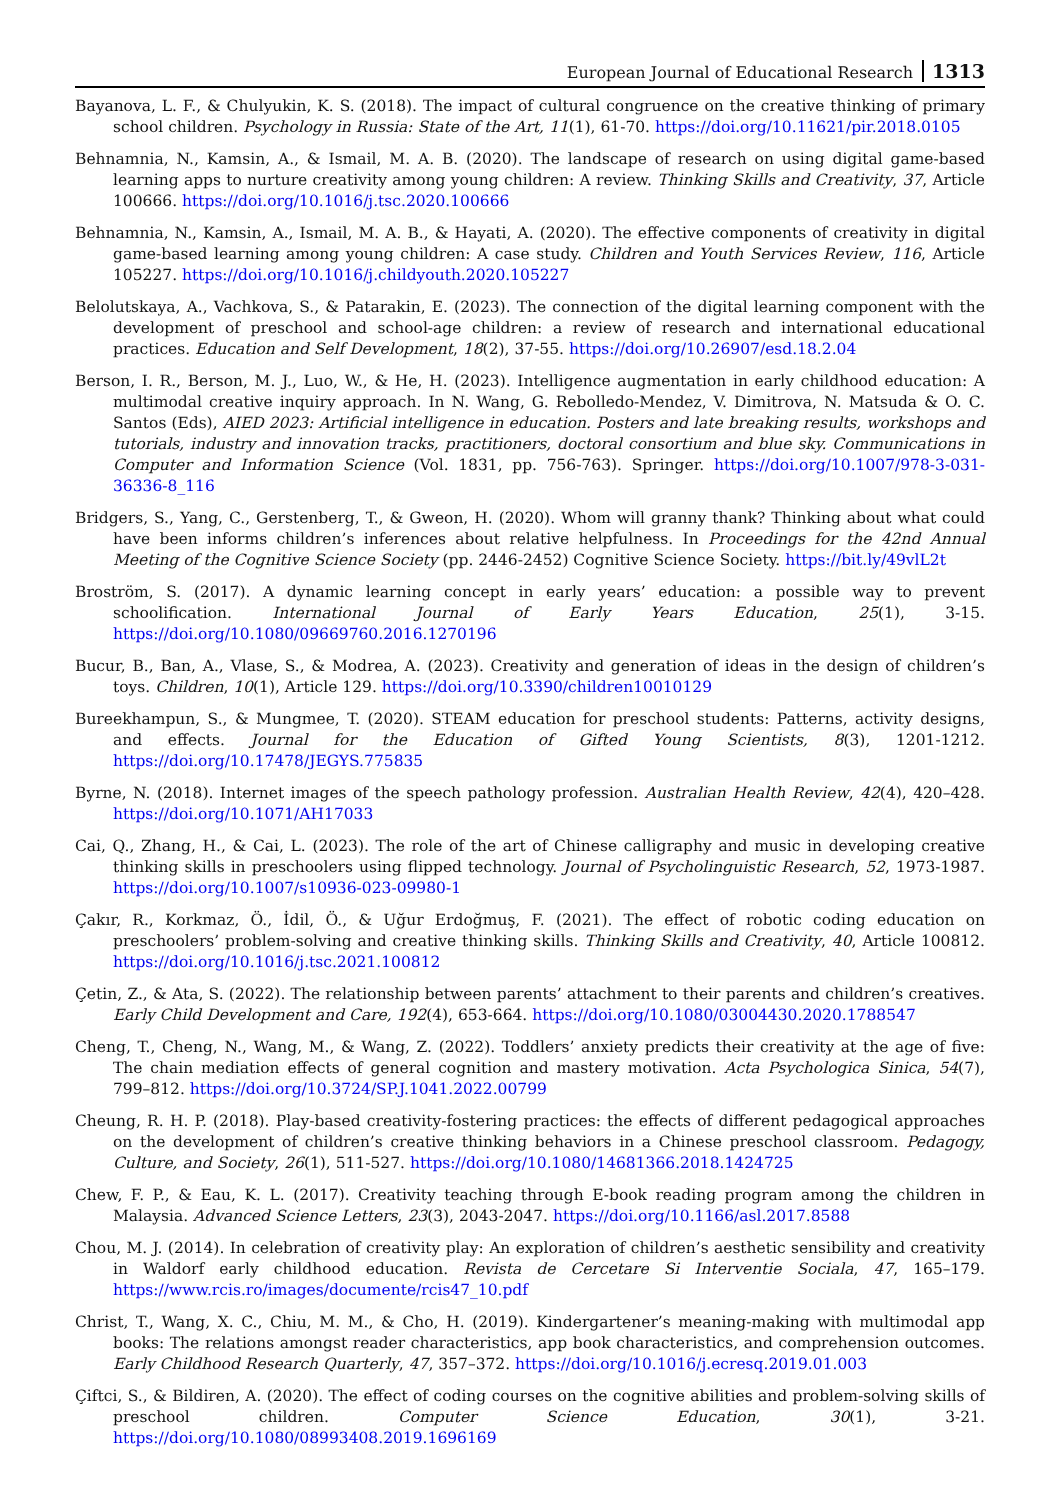European Journal of Educational Research 1313
Bayanova, L. F., & Chulyukin, K. S. (2018). The impact of cultural congruence on the creative thinking of primary school children. Psychology in Russia: State of the Art, 11(1), 61-70. https://doi.org/10.11621/pir.2018.0105
Behnamnia, N., Kamsin, A., & Ismail, M. A. B. (2020). The landscape of research on using digital game-based learning apps to nurture creativity among young children: A review. Thinking Skills and Creativity, 37, Article 100666. https://doi.org/10.1016/j.tsc.2020.100666
Behnamnia, N., Kamsin, A., Ismail, M. A. B., & Hayati, A. (2020). The effective components of creativity in digital game-based learning among young children: A case study. Children and Youth Services Review, 116, Article 105227. https://doi.org/10.1016/j.childyouth.2020.105227
Belolutskaya, A., Vachkova, S., & Patarakin, E. (2023). The connection of the digital learning component with the development of preschool and school-age children: a review of research and international educational practices. Education and Self Development, 18(2), 37-55. https://doi.org/10.26907/esd.18.2.04
Berson, I. R., Berson, M. J., Luo, W., & He, H. (2023). Intelligence augmentation in early childhood education: A multimodal creative inquiry approach. In N. Wang, G. Rebolledo-Mendez, V. Dimitrova, N. Matsuda & O. C. Santos (Eds), AIED 2023: Artificial intelligence in education. Posters and late breaking results, workshops and tutorials, industry and innovation tracks, practitioners, doctoral consortium and blue sky. Communications in Computer and Information Science (Vol. 1831, pp. 756-763). Springer. https://doi.org/10.1007/978-3-031-36336-8_116
Bridgers, S., Yang, C., Gerstenberg, T., & Gweon, H. (2020). Whom will granny thank? Thinking about what could have been informs children’s inferences about relative helpfulness. In Proceedings for the 42nd Annual Meeting of the Cognitive Science Society (pp. 2446-2452) Cognitive Science Society. https://bit.ly/49vlL2t
Broström, S. (2017). A dynamic learning concept in early years’ education: a possible way to prevent schoolification. International Journal of Early Years Education, 25(1), 3-15. https://doi.org/10.1080/09669760.2016.1270196
Bucur, B., Ban, A., Vlase, S., & Modrea, A. (2023). Creativity and generation of ideas in the design of children’s toys. Children, 10(1), Article 129. https://doi.org/10.3390/children10010129
Bureekhampun, S., & Mungmee, T. (2020). STEAM education for preschool students: Patterns, activity designs, and effects. Journal for the Education of Gifted Young Scientists, 8(3), 1201-1212. https://doi.org/10.17478/JEGYS.775835
Byrne, N. (2018). Internet images of the speech pathology profession. Australian Health Review, 42(4), 420–428. https://doi.org/10.1071/AH17033
Cai, Q., Zhang, H., & Cai, L. (2023). The role of the art of Chinese calligraphy and music in developing creative thinking skills in preschoolers using flipped technology. Journal of Psycholinguistic Research, 52, 1973-1987. https://doi.org/10.1007/s10936-023-09980-1
Çakır, R., Korkmaz, Ö., İdil, Ö., & Uğur Erdoğmuş, F. (2021). The effect of robotic coding education on preschoolers’ problem-solving and creative thinking skills. Thinking Skills and Creativity, 40, Article 100812. https://doi.org/10.1016/j.tsc.2021.100812
Çetin, Z., & Ata, S. (2022). The relationship between parents’ attachment to their parents and children’s creatives. Early Child Development and Care, 192(4), 653-664. https://doi.org/10.1080/03004430.2020.1788547
Cheng, T., Cheng, N., Wang, M., & Wang, Z. (2022). Toddlers’ anxiety predicts their creativity at the age of five: The chain mediation effects of general cognition and mastery motivation. Acta Psychologica Sinica, 54(7), 799–812. https://doi.org/10.3724/SP.J.1041.2022.00799
Cheung, R. H. P. (2018). Play-based creativity-fostering practices: the effects of different pedagogical approaches on the development of children’s creative thinking behaviors in a Chinese preschool classroom. Pedagogy, Culture, and Society, 26(1), 511-527. https://doi.org/10.1080/14681366.2018.1424725
Chew, F. P., & Eau, K. L. (2017). Creativity teaching through E-book reading program among the children in Malaysia. Advanced Science Letters, 23(3), 2043-2047. https://doi.org/10.1166/asl.2017.8588
Chou, M. J. (2014). In celebration of creativity play: An exploration of children’s aesthetic sensibility and creativity in Waldorf early childhood education. Revista de Cercetare Si Interventie Sociala, 47, 165–179. https://www.rcis.ro/images/documente/rcis47_10.pdf
Christ, T., Wang, X. C., Chiu, M. M., & Cho, H. (2019). Kindergartener’s meaning-making with multimodal app books: The relations amongst reader characteristics, app book characteristics, and comprehension outcomes. Early Childhood Research Quarterly, 47, 357–372. https://doi.org/10.1016/j.ecresq.2019.01.003
Çiftci, S., & Bildiren, A. (2020). The effect of coding courses on the cognitive abilities and problem-solving skills of preschool children. Computer Science Education, 30(1), 3-21. https://doi.org/10.1080/08993408.2019.1696169